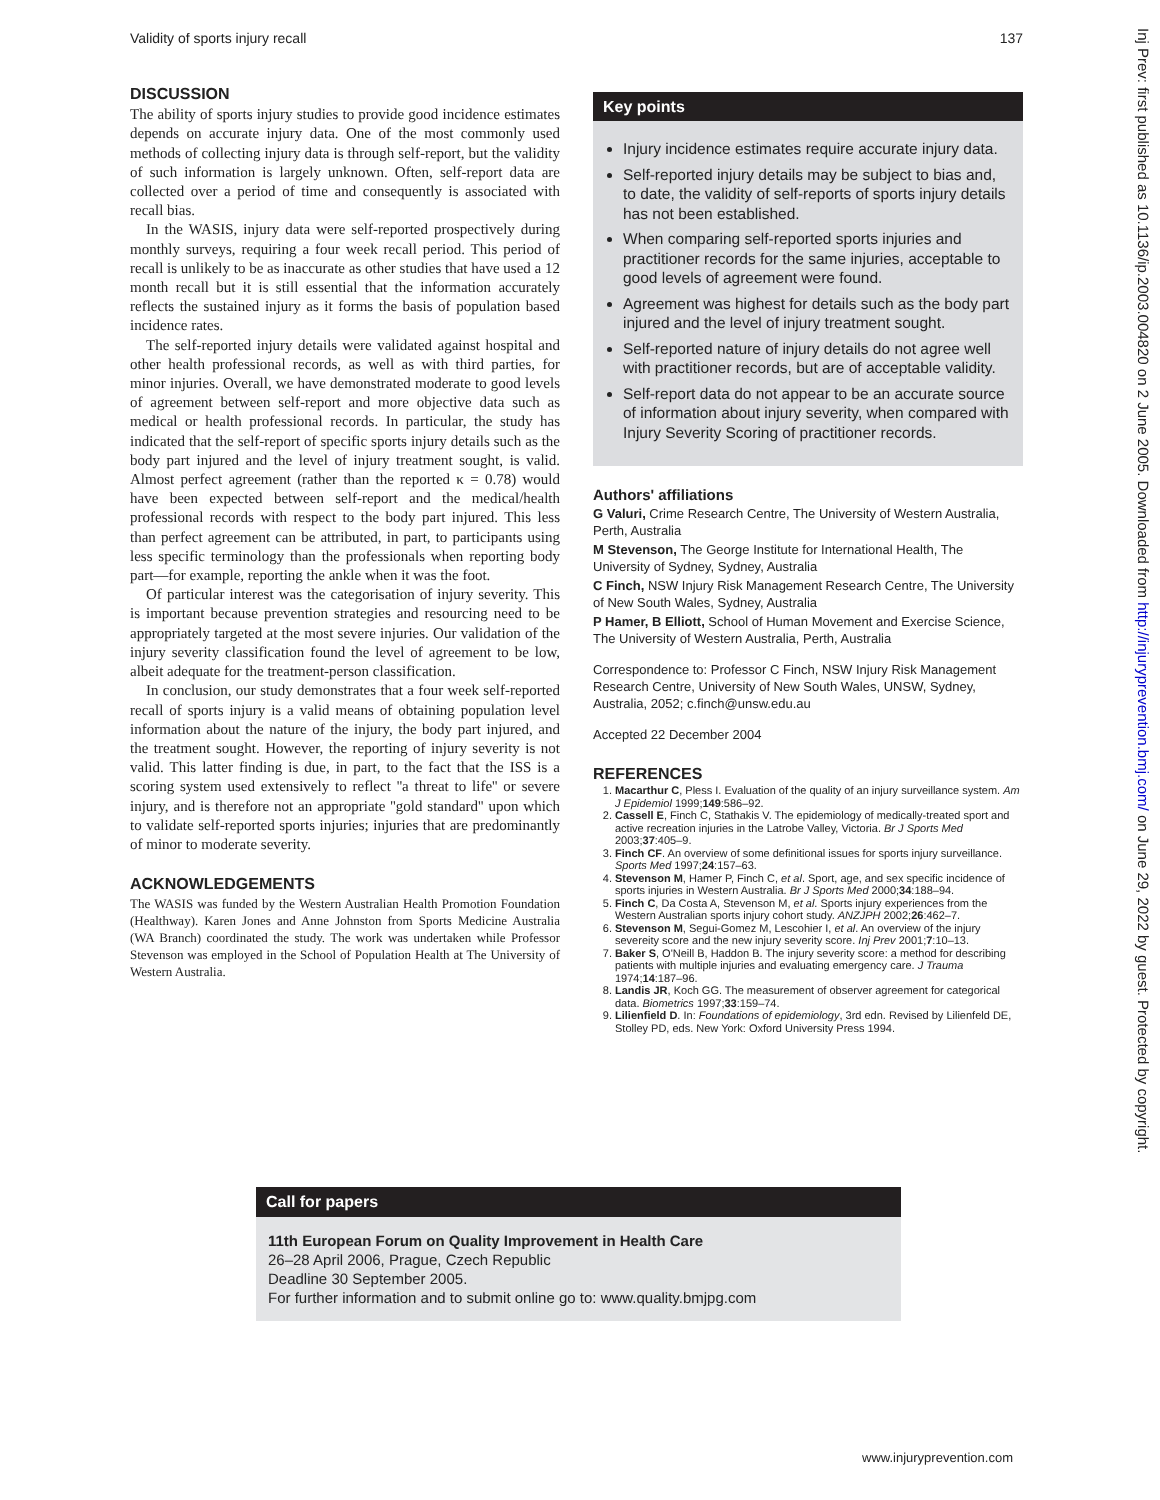Validity of sports injury recall 137
DISCUSSION
The ability of sports injury studies to provide good incidence estimates depends on accurate injury data. One of the most commonly used methods of collecting injury data is through self-report, but the validity of such information is largely unknown. Often, self-report data are collected over a period of time and consequently is associated with recall bias.
In the WASIS, injury data were self-reported prospectively during monthly surveys, requiring a four week recall period. This period of recall is unlikely to be as inaccurate as other studies that have used a 12 month recall but it is still essential that the information accurately reflects the sustained injury as it forms the basis of population based incidence rates.
The self-reported injury details were validated against hospital and other health professional records, as well as with third parties, for minor injuries. Overall, we have demonstrated moderate to good levels of agreement between self-report and more objective data such as medical or health professional records. In particular, the study has indicated that the self-report of specific sports injury details such as the body part injured and the level of injury treatment sought, is valid. Almost perfect agreement (rather than the reported κ = 0.78) would have been expected between self-report and the medical/health professional records with respect to the body part injured. This less than perfect agreement can be attributed, in part, to participants using less specific terminology than the professionals when reporting body part—for example, reporting the ankle when it was the foot.
Of particular interest was the categorisation of injury severity. This is important because prevention strategies and resourcing need to be appropriately targeted at the most severe injuries. Our validation of the injury severity classification found the level of agreement to be low, albeit adequate for the treatment-person classification.
In conclusion, our study demonstrates that a four week self-reported recall of sports injury is a valid means of obtaining population level information about the nature of the injury, the body part injured, and the treatment sought. However, the reporting of injury severity is not valid. This latter finding is due, in part, to the fact that the ISS is a scoring system used extensively to reflect ''a threat to life'' or severe injury, and is therefore not an appropriate ''gold standard'' upon which to validate self-reported sports injuries; injuries that are predominantly of minor to moderate severity.
ACKNOWLEDGEMENTS
The WASIS was funded by the Western Australian Health Promotion Foundation (Healthway). Karen Jones and Anne Johnston from Sports Medicine Australia (WA Branch) coordinated the study. The work was undertaken while Professor Stevenson was employed in the School of Population Health at The University of Western Australia.
Key points
Injury incidence estimates require accurate injury data.
Self-reported injury details may be subject to bias and, to date, the validity of self-reports of sports injury details has not been established.
When comparing self-reported sports injuries and practitioner records for the same injuries, acceptable to good levels of agreement were found.
Agreement was highest for details such as the body part injured and the level of injury treatment sought.
Self-reported nature of injury details do not agree well with practitioner records, but are of acceptable validity.
Self-report data do not appear to be an accurate source of information about injury severity, when compared with Injury Severity Scoring of practitioner records.
Authors' affiliations
G Valuri, Crime Research Centre, The University of Western Australia, Perth, Australia
M Stevenson, The George Institute for International Health, The University of Sydney, Sydney, Australia
C Finch, NSW Injury Risk Management Research Centre, The University of New South Wales, Sydney, Australia
P Hamer, B Elliott, School of Human Movement and Exercise Science, The University of Western Australia, Perth, Australia
Correspondence to: Professor C Finch, NSW Injury Risk Management Research Centre, University of New South Wales, UNSW, Sydney, Australia, 2052; c.finch@unsw.edu.au
Accepted 22 December 2004
REFERENCES
1. Macarthur C, Pless I. Evaluation of the quality of an injury surveillance system. Am J Epidemiol 1999;149:586–92.
2. Cassell E, Finch C, Stathakis V. The epidemiology of medically-treated sport and active recreation injuries in the Latrobe Valley, Victoria. Br J Sports Med 2003;37:405–9.
3. Finch CF. An overview of some definitional issues for sports injury surveillance. Sports Med 1997;24:157–63.
4. Stevenson M, Hamer P, Finch C, et al. Sport, age, and sex specific incidence of sports injuries in Western Australia. Br J Sports Med 2000;34:188–94.
5. Finch C, Da Costa A, Stevenson M, et al. Sports injury experiences from the Western Australian sports injury cohort study. ANZJPH 2002;26:462–7.
6. Stevenson M, Segui-Gomez M, Lescohier I, et al. An overview of the injury severeity score and the new injury severity score. Inj Prev 2001;7:10–13.
7. Baker S, O'Neill B, Haddon B. The injury severity score: a method for describing patients with multiple injuries and evaluating emergency care. J Trauma 1974;14:187–96.
8. Landis JR, Koch GG. The measurement of observer agreement for categorical data. Biometrics 1997;33:159–74.
9. Lilienfield D. In: Foundations of epidemiology, 3rd edn. Revised by Lilienfeld DE, Stolley PD, eds. New York: Oxford University Press 1994.
Call for papers
11th European Forum on Quality Improvement in Health Care
26–28 April 2006, Prague, Czech Republic
Deadline 30 September 2005.
For further information and to submit online go to: www.quality.bmjpg.com
Inj Prev: first published as 10.1136/ip.2003.004820 on 2 June 2005. Downloaded from http://injuryprevention.bmj.com/ on June 29, 2022 by guest. Protected by copyright.
www.injuryprevention.com